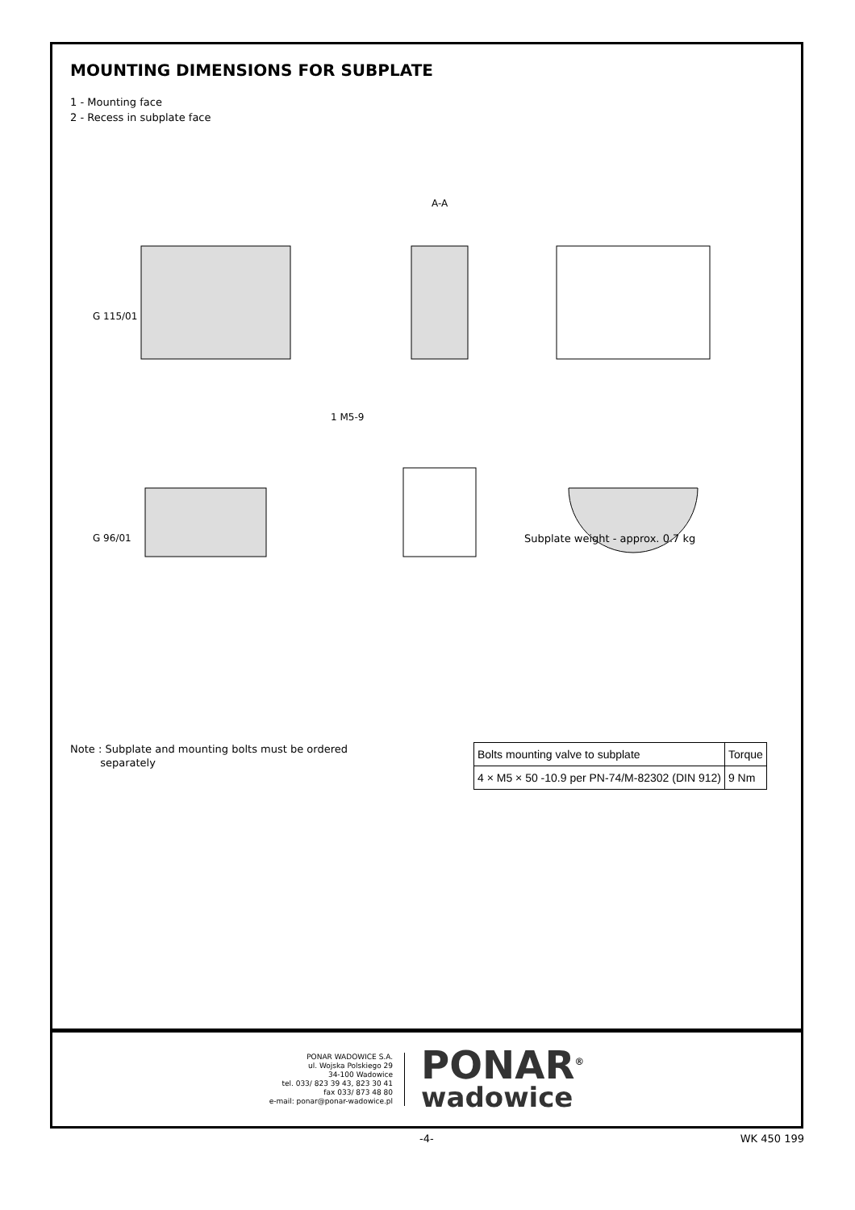MOUNTING DIMENSIONS FOR SUBPLATE
1 - Mounting face
2 - Recess in subplate face
G 115/01
G 96/01
1 M5-9
A-A
Subplate weight - approx. 0.7 kg
Note : Subplate and mounting bolts must be ordered
separately
| Bolts mounting valve to subplate | Torque |
| --- | --- |
| 4 × M5 × 50 -10.9 per PN-74/M-82302 (DIN 912) | 9 Nm |
PONAR WADOWICE S.A.
ul. Wojska Polskiego 29
34-100 Wadowice
tel. 033/ 823 39 43, 823 30 41
fax 033/ 873 48 80
e-mail: ponar@ponar-wadowice.pl
PONAR<sup>®</sup>
wadowice
-4- WK 450 199